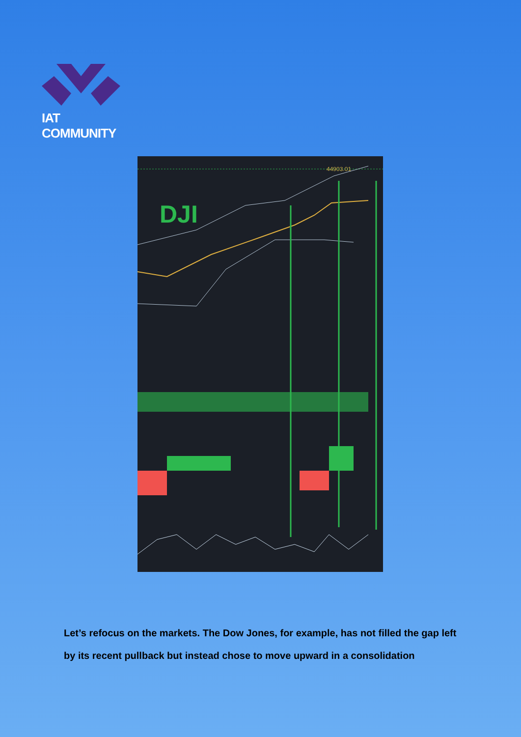IAT COMMUNITY
DJI
44903.01
Let’s refocus on the markets. The Dow Jones, for example, has not filled the gap left by its recent pullback but instead chose to move upward in a consolidation